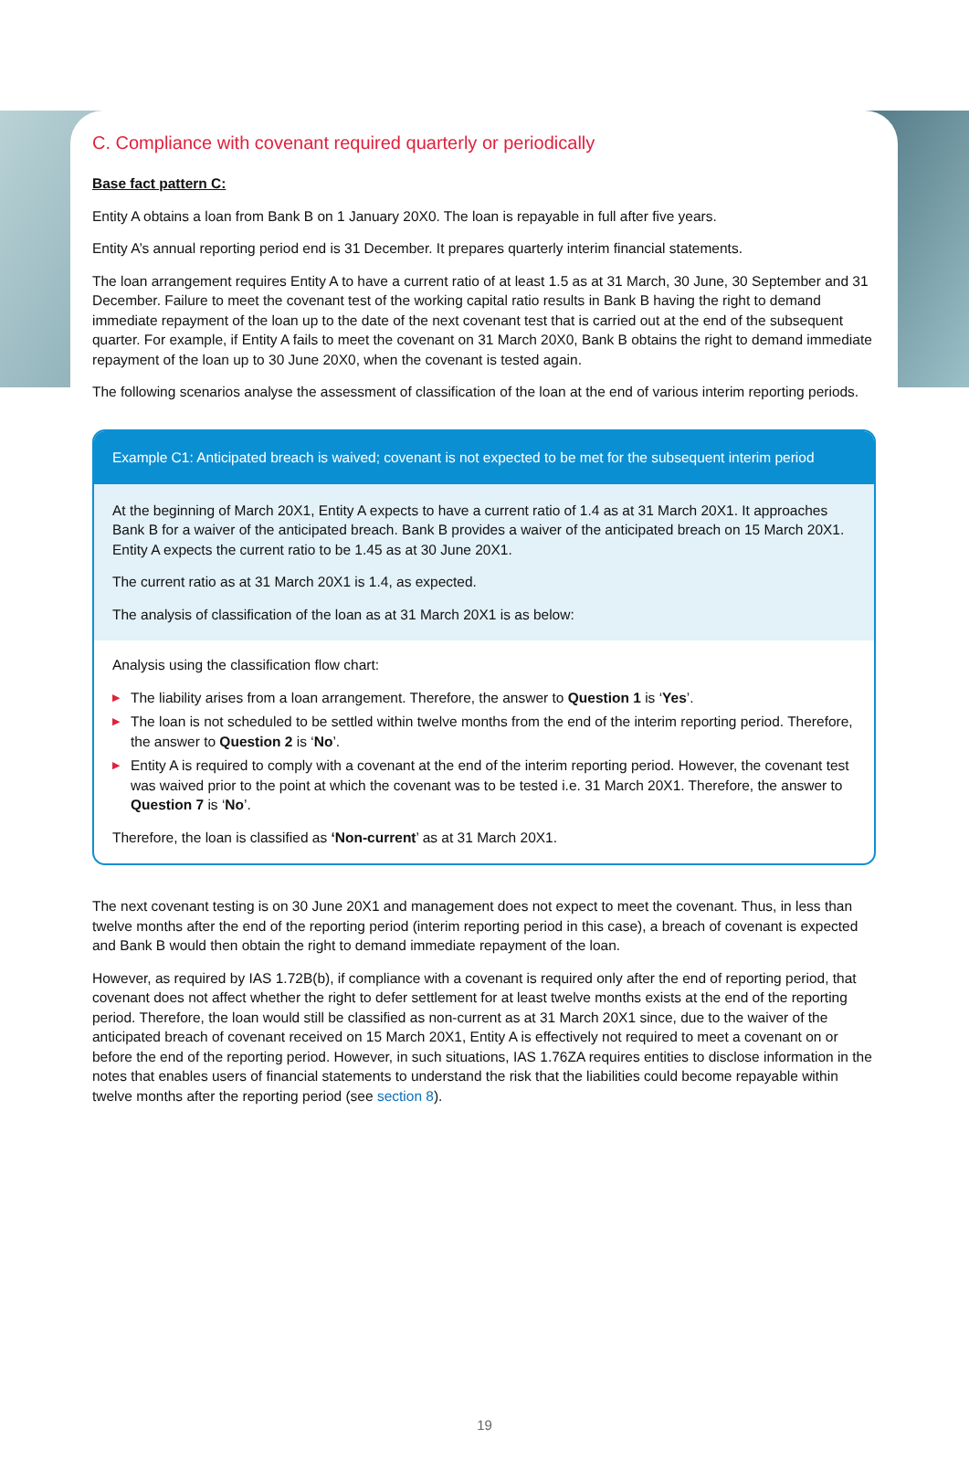C. Compliance with covenant required quarterly or periodically
Base fact pattern C:
Entity A obtains a loan from Bank B on 1 January 20X0. The loan is repayable in full after five years.
Entity A’s annual reporting period end is 31 December. It prepares quarterly interim financial statements.
The loan arrangement requires Entity A to have a current ratio of at least 1.5 as at 31 March, 30 June, 30 September and 31 December. Failure to meet the covenant test of the working capital ratio results in Bank B having the right to demand immediate repayment of the loan up to the date of the next covenant test that is carried out at the end of the subsequent quarter. For example, if Entity A fails to meet the covenant on 31 March 20X0, Bank B obtains the right to demand immediate repayment of the loan up to 30 June 20X0, when the covenant is tested again.
The following scenarios analyse the assessment of classification of the loan at the end of various interim reporting periods.
Example C1: Anticipated breach is waived; covenant is not expected to be met for the subsequent interim period
At the beginning of March 20X1, Entity A expects to have a current ratio of 1.4 as at 31 March 20X1. It approaches Bank B for a waiver of the anticipated breach. Bank B provides a waiver of the anticipated breach on 15 March 20X1. Entity A expects the current ratio to be 1.45 as at 30 June 20X1.
The current ratio as at 31 March 20X1 is 1.4, as expected.
The analysis of classification of the loan as at 31 March 20X1 is as below:
Analysis using the classification flow chart:
▶ The liability arises from a loan arrangement. Therefore, the answer to Question 1 is ‘Yes’.
▶ The loan is not scheduled to be settled within twelve months from the end of the interim reporting period. Therefore, the answer to Question 2 is ‘No’.
▶ Entity A is required to comply with a covenant at the end of the interim reporting period. However, the covenant test was waived prior to the point at which the covenant was to be tested i.e. 31 March 20X1. Therefore, the answer to Question 7 is ‘No’.
Therefore, the loan is classified as ‘Non-current’ as at 31 March 20X1.
The next covenant testing is on 30 June 20X1 and management does not expect to meet the covenant. Thus, in less than twelve months after the end of the reporting period (interim reporting period in this case), a breach of covenant is expected and Bank B would then obtain the right to demand immediate repayment of the loan.
However, as required by IAS 1.72B(b), if compliance with a covenant is required only after the end of reporting period, that covenant does not affect whether the right to defer settlement for at least twelve months exists at the end of the reporting period. Therefore, the loan would still be classified as non-current as at 31 March 20X1 since, due to the waiver of the anticipated breach of covenant received on 15 March 20X1, Entity A is effectively not required to meet a covenant on or before the end of the reporting period. However, in such situations, IAS 1.76ZA requires entities to disclose information in the notes that enables users of financial statements to understand the risk that the liabilities could become repayable within twelve months after the reporting period (see section 8).
19